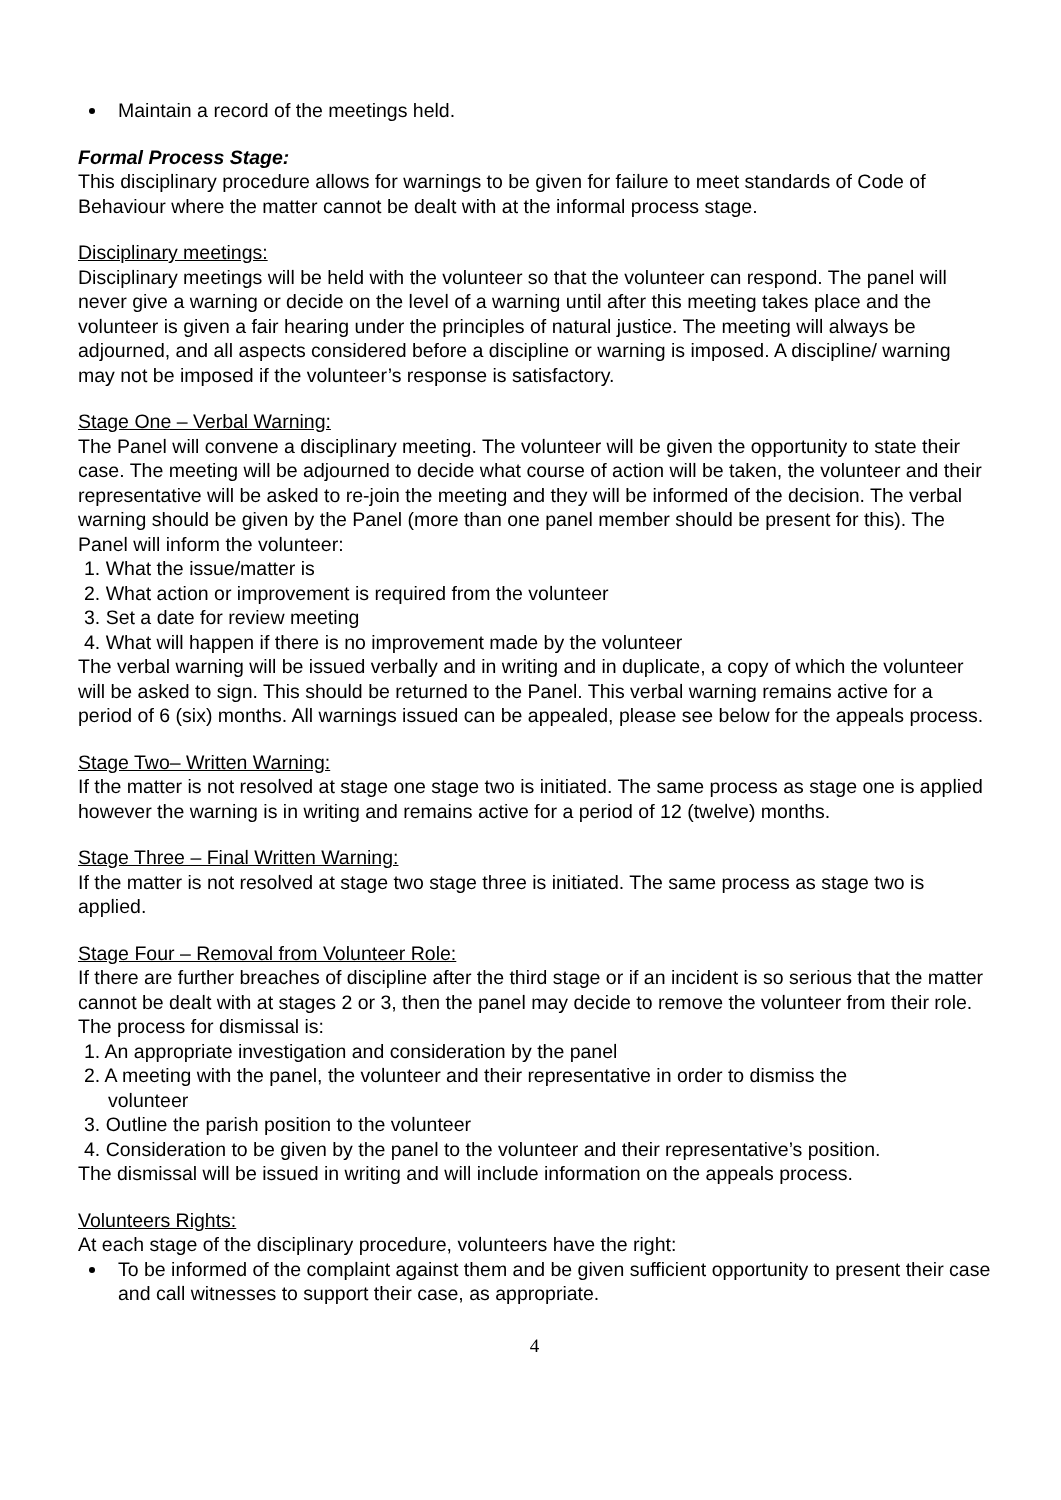Maintain a record of the meetings held.
Formal Process Stage:
This disciplinary procedure allows for warnings to be given for failure to meet standards of Code of Behaviour where the matter cannot be dealt with at the informal process stage.
Disciplinary meetings:
Disciplinary meetings will be held with the volunteer so that the volunteer can respond. The panel will never give a warning or decide on the level of a warning until after this meeting takes place and the volunteer is given a fair hearing under the principles of natural justice. The meeting will always be adjourned, and all aspects considered before a discipline or warning is imposed. A discipline/ warning may not be imposed if the volunteer’s response is satisfactory.
Stage One – Verbal Warning:
The Panel will convene a disciplinary meeting. The volunteer will be given the opportunity to state their case. The meeting will be adjourned to decide what course of action will be taken, the volunteer and their representative will be asked to re-join the meeting and they will be informed of the decision. The verbal warning should be given by the Panel (more than one panel member should be present for this). The Panel will inform the volunteer:
1. What the issue/matter is
2. What action or improvement is required from the volunteer
3. Set a date for review meeting
4. What will happen if there is no improvement made by the volunteer
The verbal warning will be issued verbally and in writing and in duplicate, a copy of which the volunteer will be asked to sign. This should be returned to the Panel. This verbal warning remains active for a period of 6 (six) months. All warnings issued can be appealed, please see below for the appeals process.
Stage Two– Written Warning:
If the matter is not resolved at stage one stage two is initiated. The same process as stage one is applied however the warning is in writing and remains active for a period of 12 (twelve) months.
Stage Three – Final Written Warning:
If the matter is not resolved at stage two stage three is initiated. The same process as stage two is applied.
Stage Four – Removal from Volunteer Role:
If there are further breaches of discipline after the third stage or if an incident is so serious that the matter cannot be dealt with at stages 2 or 3, then the panel may decide to remove the volunteer from their role. The process for dismissal is:
1. An appropriate investigation and consideration by the panel
2. A meeting with the panel, the volunteer and their representative in order to dismiss the
volunteer
3. Outline the parish position to the volunteer
4. Consideration to be given by the panel to the volunteer and their representative’s position.
The dismissal will be issued in writing and will include information on the appeals process.
Volunteers Rights:
At each stage of the disciplinary procedure, volunteers have the right:
To be informed of the complaint against them and be given sufficient opportunity to present their case and call witnesses to support their case, as appropriate.
4